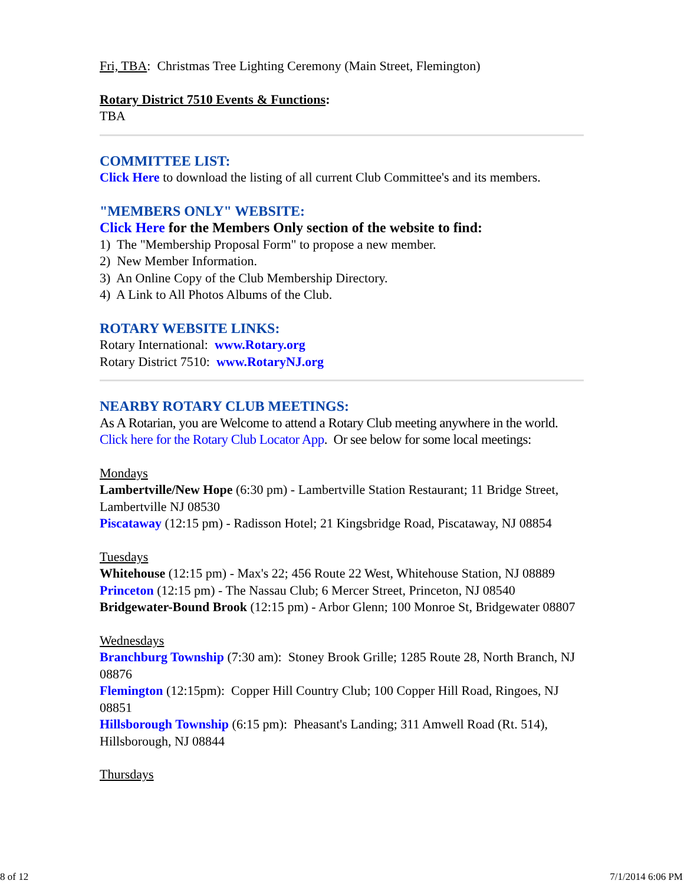Fri, TBA: Christmas Tree Lighting Ceremony (Main Street, Flemington)
Rotary District 7510 Events & Functions:
TBA
COMMITTEE LIST:
Click Here to download the listing of all current Club Committee's and its members.
"MEMBERS ONLY" WEBSITE:
Click Here for the Members Only section of the website to find:
1) The "Membership Proposal Form" to propose a new member.
2) New Member Information.
3) An Online Copy of the Club Membership Directory.
4) A Link to All Photos Albums of the Club.
ROTARY WEBSITE LINKS:
Rotary International: www.Rotary.org
Rotary District 7510: www.RotaryNJ.org
NEARBY ROTARY CLUB MEETINGS:
As A Rotarian, you are Welcome to attend a Rotary Club meeting anywhere in the world. Click here for the Rotary Club Locator App. Or see below for some local meetings:
Mondays
Lambertville/New Hope (6:30 pm) - Lambertville Station Restaurant; 11 Bridge Street, Lambertville NJ 08530
Piscataway (12:15 pm) - Radisson Hotel; 21 Kingsbridge Road, Piscataway, NJ 08854
Tuesdays
Whitehouse (12:15 pm) - Max's 22; 456 Route 22 West, Whitehouse Station, NJ 08889
Princeton (12:15 pm) - The Nassau Club; 6 Mercer Street, Princeton, NJ 08540
Bridgewater-Bound Brook (12:15 pm) - Arbor Glenn; 100 Monroe St, Bridgewater 08807
Wednesdays
Branchburg Township (7:30 am): Stoney Brook Grille; 1285 Route 28, North Branch, NJ 08876
Flemington (12:15pm): Copper Hill Country Club; 100 Copper Hill Road, Ringoes, NJ 08851
Hillsborough Township (6:15 pm): Pheasant's Landing; 311 Amwell Road (Rt. 514), Hillsborough, NJ 08844
Thursdays
8 of 12 7/1/2014 6:06 PM